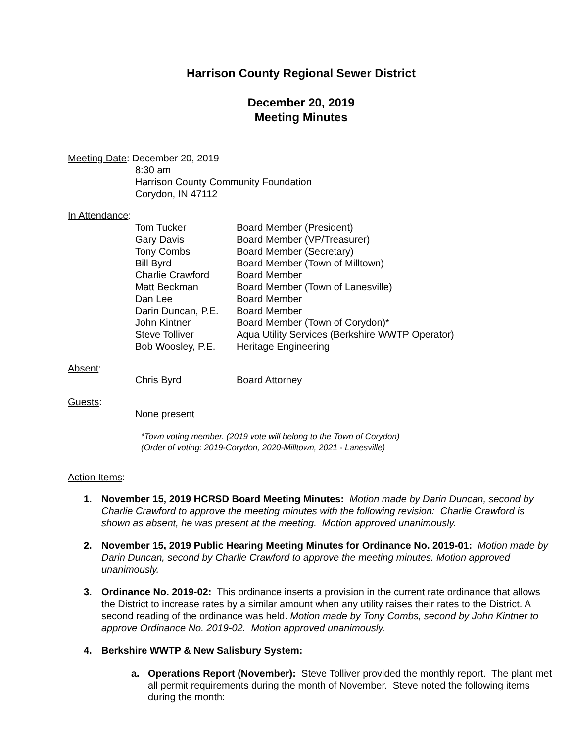Harrison County Regional Sewer District
December 20, 2019
Meeting Minutes
Meeting Date: December 20, 2019
8:30 am
Harrison County Community Foundation
Corydon, IN 47112
In Attendance:
Tom Tucker Board Member (President)
Gary Davis Board Member (VP/Treasurer)
Tony Combs Board Member (Secretary)
Bill Byrd Board Member (Town of Milltown)
Charlie Crawford Board Member
Matt Beckman Board Member (Town of Lanesville)
Dan Lee Board Member
Darin Duncan, P.E. Board Member
John Kintner Board Member (Town of Corydon)*
Steve Tolliver Aqua Utility Services (Berkshire WWTP Operator)
Bob Woosley, P.E. Heritage Engineering
Absent:
Chris Byrd Board Attorney
Guests:
None present
*Town voting member. (2019 vote will belong to the Town of Corydon)
(Order of voting: 2019-Corydon, 2020-Milltown, 2021 - Lanesville)
Action Items:
1. November 15, 2019 HCRSD Board Meeting Minutes: Motion made by Darin Duncan, second by Charlie Crawford to approve the meeting minutes with the following revision: Charlie Crawford is shown as absent, he was present at the meeting. Motion approved unanimously.
2. November 15, 2019 Public Hearing Meeting Minutes for Ordinance No. 2019-01: Motion made by Darin Duncan, second by Charlie Crawford to approve the meeting minutes. Motion approved unanimously.
3. Ordinance No. 2019-02: This ordinance inserts a provision in the current rate ordinance that allows the District to increase rates by a similar amount when any utility raises their rates to the District. A second reading of the ordinance was held. Motion made by Tony Combs, second by John Kintner to approve Ordinance No. 2019-02. Motion approved unanimously.
4. Berkshire WWTP & New Salisbury System:
a. Operations Report (November): Steve Tolliver provided the monthly report. The plant met all permit requirements during the month of November. Steve noted the following items during the month: